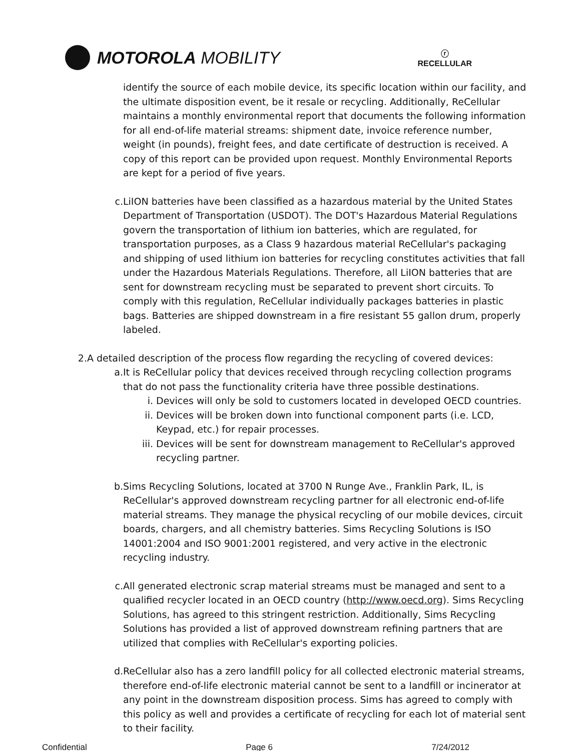MOTOROLA MOBILITY
ⓡ
RECELLULAR
identify the source of each mobile device, its specific location within our facility, and the ultimate disposition event, be it resale or recycling. Additionally, ReCellular maintains a monthly environmental report that documents the following information for all end-of-life material streams: shipment date, invoice reference number, weight (in pounds), freight fees, and date certificate of destruction is received. A copy of this report can be provided upon request. Monthly Environmental Reports are kept for a period of five years.
c. LiION batteries have been classified as a hazardous material by the United States Department of Transportation (USDOT). The DOT's Hazardous Material Regulations govern the transportation of lithium ion batteries, which are regulated, for transportation purposes, as a Class 9 hazardous material ReCellular's packaging and shipping of used lithium ion batteries for recycling constitutes activities that fall under the Hazardous Materials Regulations. Therefore, all LiION batteries that are sent for downstream recycling must be separated to prevent short circuits. To comply with this regulation, ReCellular individually packages batteries in plastic bags. Batteries are shipped downstream in a fire resistant 55 gallon drum, properly labeled.
2. A detailed description of the process flow regarding the recycling of covered devices:
a. It is ReCellular policy that devices received through recycling collection programs that do not pass the functionality criteria have three possible destinations.
i. Devices will only be sold to customers located in developed OECD countries.
ii. Devices will be broken down into functional component parts (i.e. LCD, Keypad, etc.) for repair processes.
iii. Devices will be sent for downstream management to ReCellular's approved recycling partner.
b. Sims Recycling Solutions, located at 3700 N Runge Ave., Franklin Park, IL, is ReCellular's approved downstream recycling partner for all electronic end-of-life material streams. They manage the physical recycling of our mobile devices, circuit boards, chargers, and all chemistry batteries. Sims Recycling Solutions is ISO 14001:2004 and ISO 9001:2001 registered, and very active in the electronic recycling industry.
c. All generated electronic scrap material streams must be managed and sent to a qualified recycler located in an OECD country (http://www.oecd.org). Sims Recycling Solutions, has agreed to this stringent restriction. Additionally, Sims Recycling Solutions has provided a list of approved downstream refining partners that are utilized that complies with ReCellular's exporting policies.
d. ReCellular also has a zero landfill policy for all collected electronic material streams, therefore end-of-life electronic material cannot be sent to a landfill or incinerator at any point in the downstream disposition process. Sims has agreed to comply with this policy as well and provides a certificate of recycling for each lot of material sent to their facility.
Confidential Page 6 7/24/2012